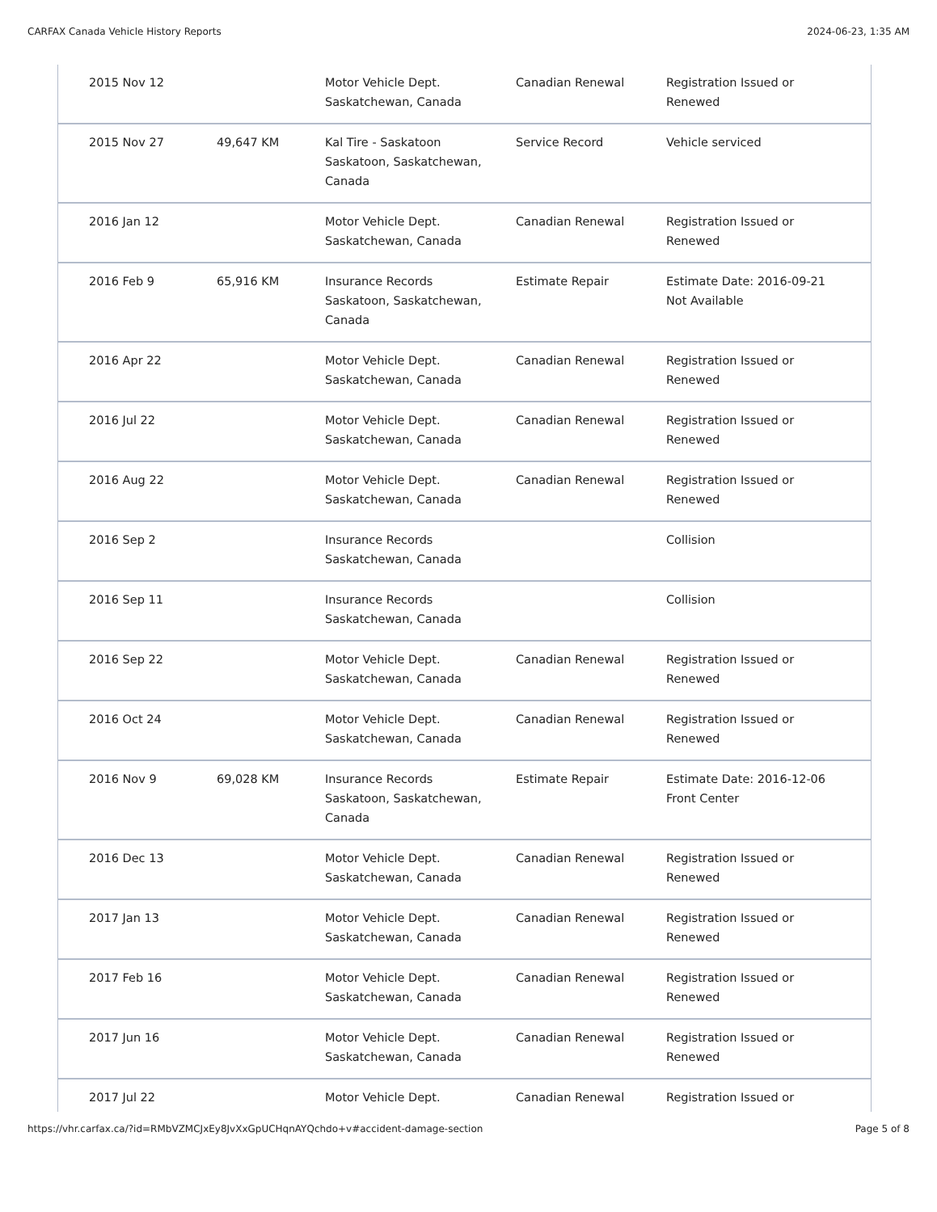CARFAX Canada Vehicle History Reports 2024-06-23, 1:35 AM
| 2015 Nov 12 | | Motor Vehicle Dept. Saskatchewan, Canada | Canadian Renewal | Registration Issued or Renewed |
| 2015 Nov 27 | 49,647 KM | Kal Tire - Saskatoon Saskatoon, Saskatchewan, Canada | Service Record | Vehicle serviced |
| 2016 Jan 12 | | Motor Vehicle Dept. Saskatchewan, Canada | Canadian Renewal | Registration Issued or Renewed |
| 2016 Feb 9 | 65,916 KM | Insurance Records Saskatoon, Saskatchewan, Canada | Estimate Repair | Estimate Date: 2016-09-21 Not Available |
| 2016 Apr 22 | | Motor Vehicle Dept. Saskatchewan, Canada | Canadian Renewal | Registration Issued or Renewed |
| 2016 Jul 22 | | Motor Vehicle Dept. Saskatchewan, Canada | Canadian Renewal | Registration Issued or Renewed |
| 2016 Aug 22 | | Motor Vehicle Dept. Saskatchewan, Canada | Canadian Renewal | Registration Issued or Renewed |
| 2016 Sep 2 | | Insurance Records Saskatchewan, Canada | | Collision |
| 2016 Sep 11 | | Insurance Records Saskatchewan, Canada | | Collision |
| 2016 Sep 22 | | Motor Vehicle Dept. Saskatchewan, Canada | Canadian Renewal | Registration Issued or Renewed |
| 2016 Oct 24 | | Motor Vehicle Dept. Saskatchewan, Canada | Canadian Renewal | Registration Issued or Renewed |
| 2016 Nov 9 | 69,028 KM | Insurance Records Saskatoon, Saskatchewan, Canada | Estimate Repair | Estimate Date: 2016-12-06 Front Center |
| 2016 Dec 13 | | Motor Vehicle Dept. Saskatchewan, Canada | Canadian Renewal | Registration Issued or Renewed |
| 2017 Jan 13 | | Motor Vehicle Dept. Saskatchewan, Canada | Canadian Renewal | Registration Issued or Renewed |
| 2017 Feb 16 | | Motor Vehicle Dept. Saskatchewan, Canada | Canadian Renewal | Registration Issued or Renewed |
| 2017 Jun 16 | | Motor Vehicle Dept. Saskatchewan, Canada | Canadian Renewal | Registration Issued or Renewed |
| 2017 Jul 22 | | Motor Vehicle Dept. | Canadian Renewal | Registration Issued or |
https://vhr.carfax.ca/?id=RMbVZMCJxEy8JvXxGpUCHqnAYQchdo+v#accident-damage-section Page 5 of 8